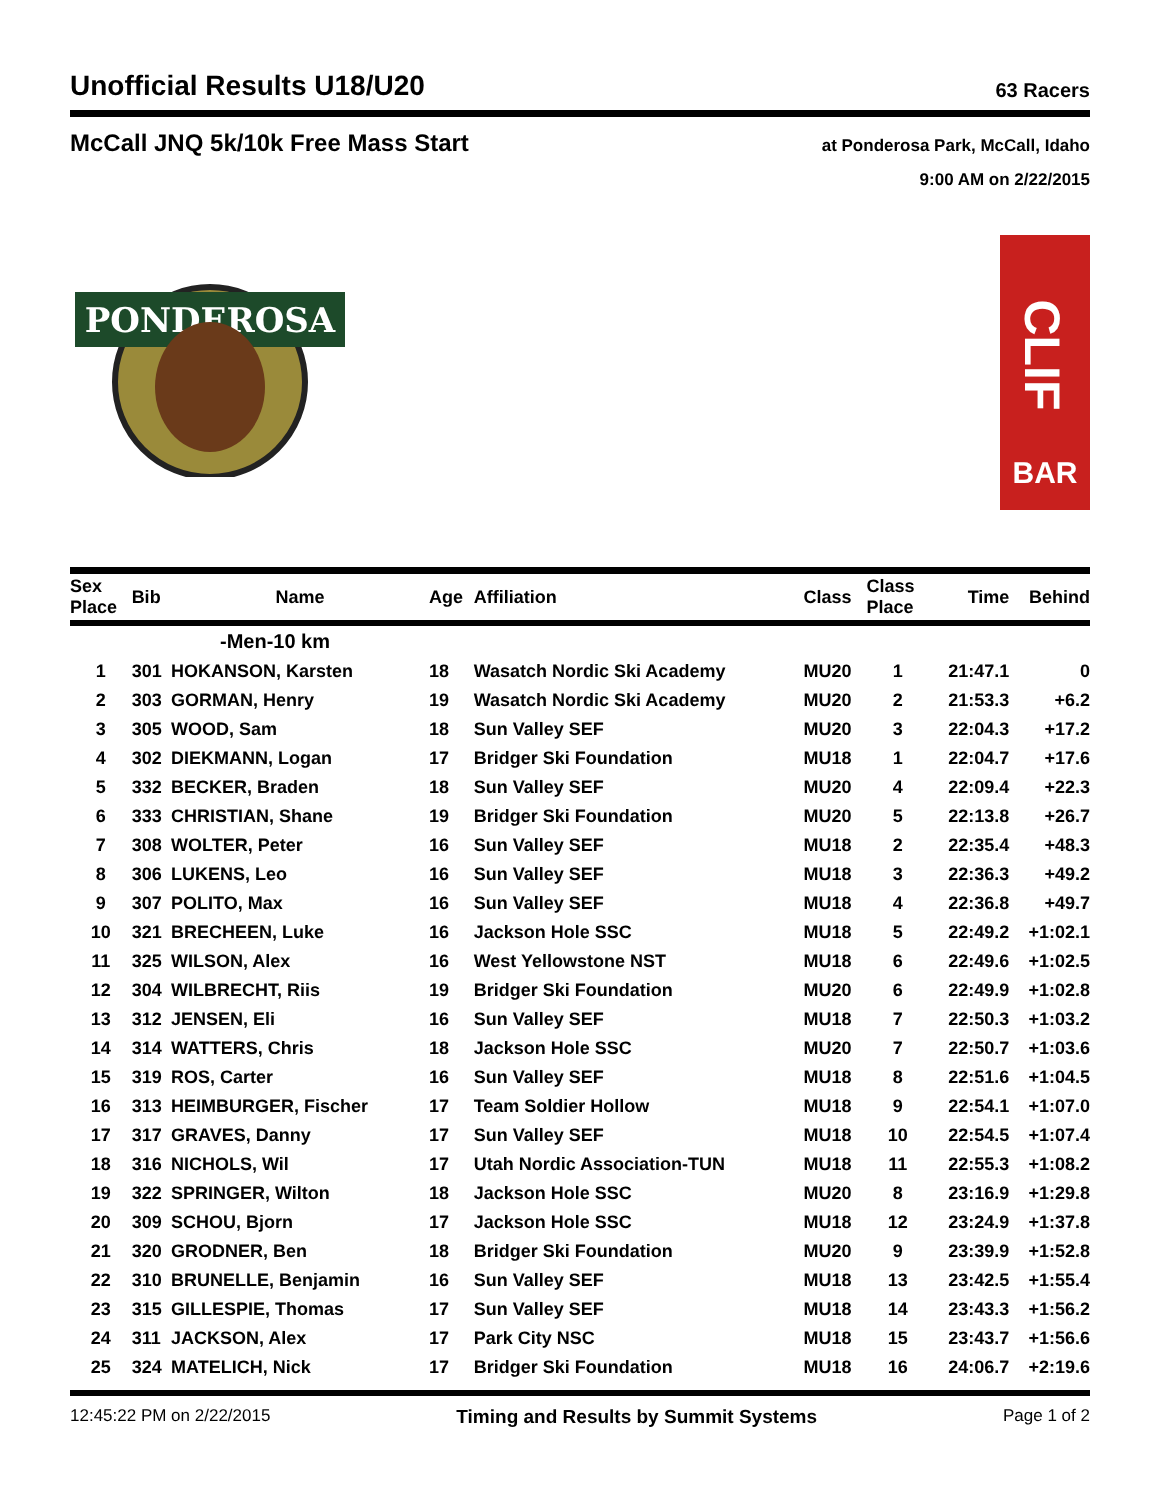Unofficial Results U18/U20
63 Racers
McCall JNQ 5k/10k Free Mass Start
at Ponderosa Park, McCall, Idaho
9:00 AM on 2/22/2015
PONDEROSA
BAR
CLIF
| Sex Place | Bib | Name | Age | Affiliation | Class | Class Place | Time | Behind |
| --- | --- | --- | --- | --- | --- | --- | --- | --- |
| -Men-10 km | | | | | | | | |
| 1 | 301 | HOKANSON, Karsten | 18 | Wasatch Nordic Ski Academy | MU20 | 1 | 21:47.1 | 0 |
| 2 | 303 | GORMAN, Henry | 19 | Wasatch Nordic Ski Academy | MU20 | 2 | 21:53.3 | +6.2 |
| 3 | 305 | WOOD, Sam | 18 | Sun Valley SEF | MU20 | 3 | 22:04.3 | +17.2 |
| 4 | 302 | DIEKMANN, Logan | 17 | Bridger Ski Foundation | MU18 | 1 | 22:04.7 | +17.6 |
| 5 | 332 | BECKER, Braden | 18 | Sun Valley SEF | MU20 | 4 | 22:09.4 | +22.3 |
| 6 | 333 | CHRISTIAN, Shane | 19 | Bridger Ski Foundation | MU20 | 5 | 22:13.8 | +26.7 |
| 7 | 308 | WOLTER, Peter | 16 | Sun Valley SEF | MU18 | 2 | 22:35.4 | +48.3 |
| 8 | 306 | LUKENS, Leo | 16 | Sun Valley SEF | MU18 | 3 | 22:36.3 | +49.2 |
| 9 | 307 | POLITO, Max | 16 | Sun Valley SEF | MU18 | 4 | 22:36.8 | +49.7 |
| 10 | 321 | BRECHEEN, Luke | 16 | Jackson Hole SSC | MU18 | 5 | 22:49.2 | +1:02.1 |
| 11 | 325 | WILSON, Alex | 16 | West Yellowstone NST | MU18 | 6 | 22:49.6 | +1:02.5 |
| 12 | 304 | WILBRECHT, Riis | 19 | Bridger Ski Foundation | MU20 | 6 | 22:49.9 | +1:02.8 |
| 13 | 312 | JENSEN, Eli | 16 | Sun Valley SEF | MU18 | 7 | 22:50.3 | +1:03.2 |
| 14 | 314 | WATTERS, Chris | 18 | Jackson Hole SSC | MU20 | 7 | 22:50.7 | +1:03.6 |
| 15 | 319 | ROS, Carter | 16 | Sun Valley SEF | MU18 | 8 | 22:51.6 | +1:04.5 |
| 16 | 313 | HEIMBURGER, Fischer | 17 | Team Soldier Hollow | MU18 | 9 | 22:54.1 | +1:07.0 |
| 17 | 317 | GRAVES, Danny | 17 | Sun Valley SEF | MU18 | 10 | 22:54.5 | +1:07.4 |
| 18 | 316 | NICHOLS, Wil | 17 | Utah Nordic Association-TUN | MU18 | 11 | 22:55.3 | +1:08.2 |
| 19 | 322 | SPRINGER, Wilton | 18 | Jackson Hole SSC | MU20 | 8 | 23:16.9 | +1:29.8 |
| 20 | 309 | SCHOU, Bjorn | 17 | Jackson Hole SSC | MU18 | 12 | 23:24.9 | +1:37.8 |
| 21 | 320 | GRODNER, Ben | 18 | Bridger Ski Foundation | MU20 | 9 | 23:39.9 | +1:52.8 |
| 22 | 310 | BRUNELLE, Benjamin | 16 | Sun Valley SEF | MU18 | 13 | 23:42.5 | +1:55.4 |
| 23 | 315 | GILLESPIE, Thomas | 17 | Sun Valley SEF | MU18 | 14 | 23:43.3 | +1:56.2 |
| 24 | 311 | JACKSON, Alex | 17 | Park City NSC | MU18 | 15 | 23:43.7 | +1:56.6 |
| 25 | 324 | MATELICH, Nick | 17 | Bridger Ski Foundation | MU18 | 16 | 24:06.7 | +2:19.6 |
12:45:22 PM on 2/22/2015 Timing and Results by Summit Systems Page 1 of 2